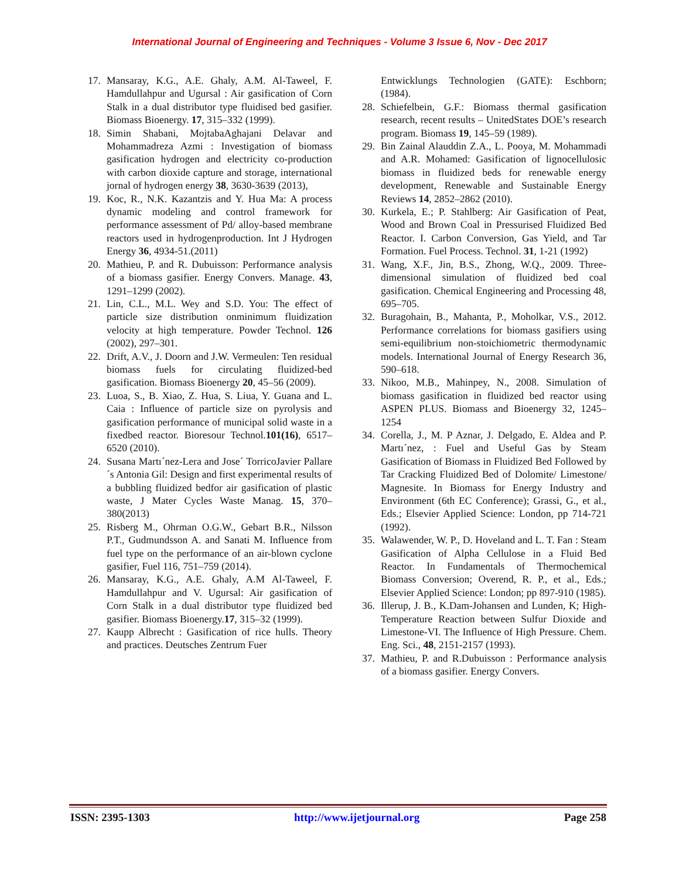International Journal of Engineering and Techniques - Volume 3 Issue 6, Nov - Dec 2017
17. Mansaray, K.G., A.E. Ghaly, A.M. Al-Taweel, F. Hamdullahpur and Ugursal : Air gasification of Corn Stalk in a dual distributor type fluidised bed gasifier. Biomass Bioenergy. 17, 315–332 (1999).
18. Simin Shabani, MojtabaAghajani Delavar and Mohammadreza Azmi : Investigation of biomass gasification hydrogen and electricity co-production with carbon dioxide capture and storage, international jornal of hydrogen energy 38, 3630-3639 (2013),
19. Koc, R., N.K. Kazantzis and Y. Hua Ma: A process dynamic modeling and control framework for performance assessment of Pd/ alloy-based membrane reactors used in hydrogenproduction. Int J Hydrogen Energy 36, 4934-51.(2011)
20. Mathieu, P. and R. Dubuisson: Performance analysis of a biomass gasifier. Energy Convers. Manage. 43, 1291–1299 (2002).
21. Lin, C.L., M.L. Wey and S.D. You: The effect of particle size distribution onminimum fluidization velocity at high temperature. Powder Technol. 126 (2002), 297–301.
22. Drift, A.V., J. Doorn and J.W. Vermeulen: Ten residual biomass fuels for circulating fluidized-bed gasification. Biomass Bioenergy 20, 45–56 (2009).
23. Luoa, S., B. Xiao, Z. Hua, S. Liua, Y. Guana and L. Caia : Influence of particle size on pyrolysis and gasification performance of municipal solid waste in a fixedbed reactor. Bioresour Technol.101(16), 6517–6520 (2010).
24. Susana Martı´nez-Lera and Jose´ TorricoJavier Pallare´s Antonia Gil: Design and first experimental results of a bubbling fluidized bedfor air gasification of plastic waste, J Mater Cycles Waste Manag. 15, 370–380(2013)
25. Risberg M., Ohrman O.G.W., Gebart B.R., Nilsson P.T., Gudmundsson A. and Sanati M. Influence from fuel type on the performance of an air-blown cyclone gasifier, Fuel 116, 751–759 (2014).
26. Mansaray, K.G., A.E. Ghaly, A.M Al-Taweel, F. Hamdullahpur and V. Ugursal: Air gasification of Corn Stalk in a dual distributor type fluidized bed gasifier. Biomass Bioenergy.17, 315–32 (1999).
27. Kaupp Albrecht : Gasification of rice hulls. Theory and practices. Deutsches Zentrum Fuer
Entwicklungs Technologien (GATE): Eschborn; (1984).
28. Schiefelbein, G.F.: Biomass thermal gasification research, recent results – UnitedStates DOE’s research program. Biomass 19, 145–59 (1989).
29. Bin Zainal Alauddin Z.A., L. Pooya, M. Mohammadi and A.R. Mohamed: Gasification of lignocellulosic biomass in fluidized beds for renewable energy development, Renewable and Sustainable Energy Reviews 14, 2852–2862 (2010).
30. Kurkela, E.; P. Stahlberg: Air Gasification of Peat, Wood and Brown Coal in Pressurised Fluidized Bed Reactor. I. Carbon Conversion, Gas Yield, and Tar Formation. Fuel Process. Technol. 31, 1-21 (1992)
31. Wang, X.F., Jin, B.S., Zhong, W.Q., 2009. Three-dimensional simulation of fluidized bed coal gasification. Chemical Engineering and Processing 48, 695–705.
32. Buragohain, B., Mahanta, P., Moholkar, V.S., 2012. Performance correlations for biomass gasifiers using semi-equilibrium non-stoichiometric thermodynamic models. International Journal of Energy Research 36, 590–618.
33. Nikoo, M.B., Mahinpey, N., 2008. Simulation of biomass gasification in fluidized bed reactor using ASPEN PLUS. Biomass and Bioenergy 32, 1245–1254
34. Corella, J., M. P Aznar, J. Delgado, E. Aldea and P. Martı´nez, : Fuel and Useful Gas by Steam Gasification of Biomass in Fluidized Bed Followed by Tar Cracking Fluidized Bed of Dolomite/ Limestone/ Magnesite. In Biomass for Energy Industry and Environment (6th EC Conference); Grassi, G., et al., Eds.; Elsevier Applied Science: London, pp 714-721 (1992).
35. Walawender, W. P., D. Hoveland and L. T. Fan : Steam Gasification of Alpha Cellulose in a Fluid Bed Reactor. In Fundamentals of Thermochemical Biomass Conversion; Overend, R. P., et al., Eds.; Elsevier Applied Science: London; pp 897-910 (1985).
36. Illerup, J. B., K.Dam-Johansen and Lunden, K; High-Temperature Reaction between Sulfur Dioxide and Limestone-VI. The Influence of High Pressure. Chem. Eng. Sci., 48, 2151-2157 (1993).
37. Mathieu, P. and R.Dubuisson : Performance analysis of a biomass gasifier. Energy Convers.
ISSN: 2395-1303 http://www.ijetjournal.org Page 258